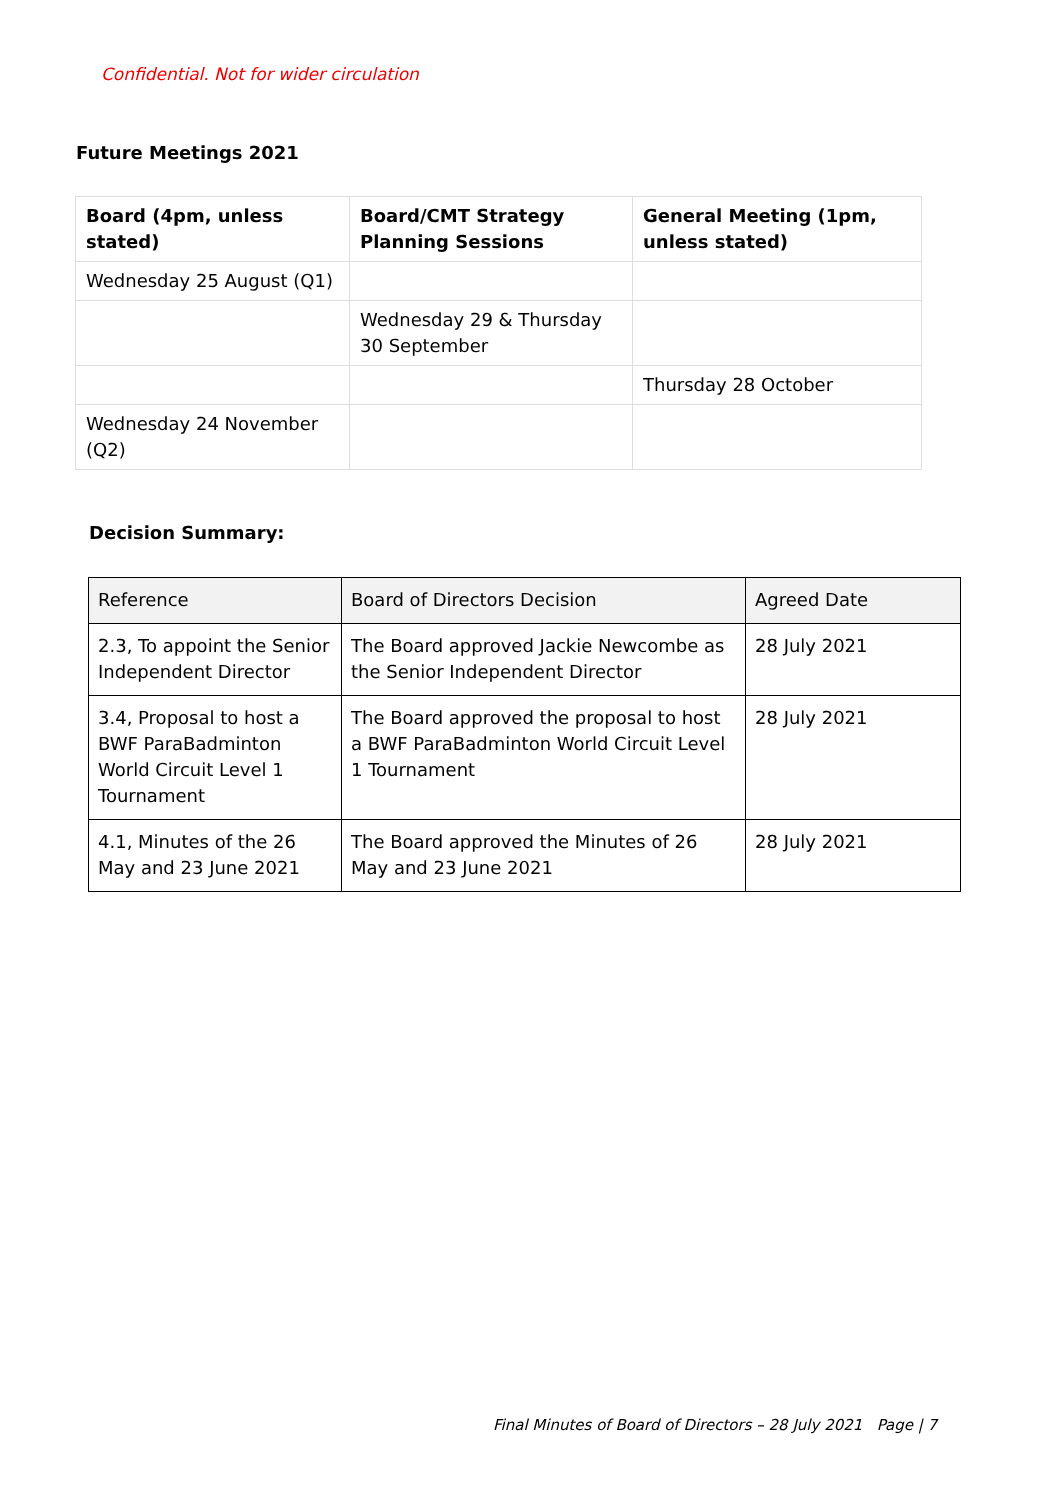Confidential. Not for wider circulation
Future Meetings 2021
| Board (4pm, unless stated) | Board/CMT Strategy Planning Sessions | General Meeting (1pm, unless stated) |
| --- | --- | --- |
| Wednesday 25 August (Q1) | | |
| | Wednesday 29 & Thursday 30 September | |
| | | Thursday 28 October |
| Wednesday 24 November (Q2) | | |
Decision Summary:
| Reference | Board of Directors Decision | Agreed Date |
| --- | --- | --- |
| 2.3, To appoint the Senior Independent Director | The Board approved Jackie Newcombe as the Senior Independent Director | 28 July 2021 |
| 3.4, Proposal to host a BWF ParaBadminton World Circuit Level 1 Tournament | The Board approved the proposal to host a BWF ParaBadminton World Circuit Level 1 Tournament | 28 July 2021 |
| 4.1, Minutes of the 26 May and 23 June 2021 | The Board approved the Minutes of 26 May and 23 June 2021 | 28 July 2021 |
Final Minutes of Board of Directors – 28 July 2021 Page | 7